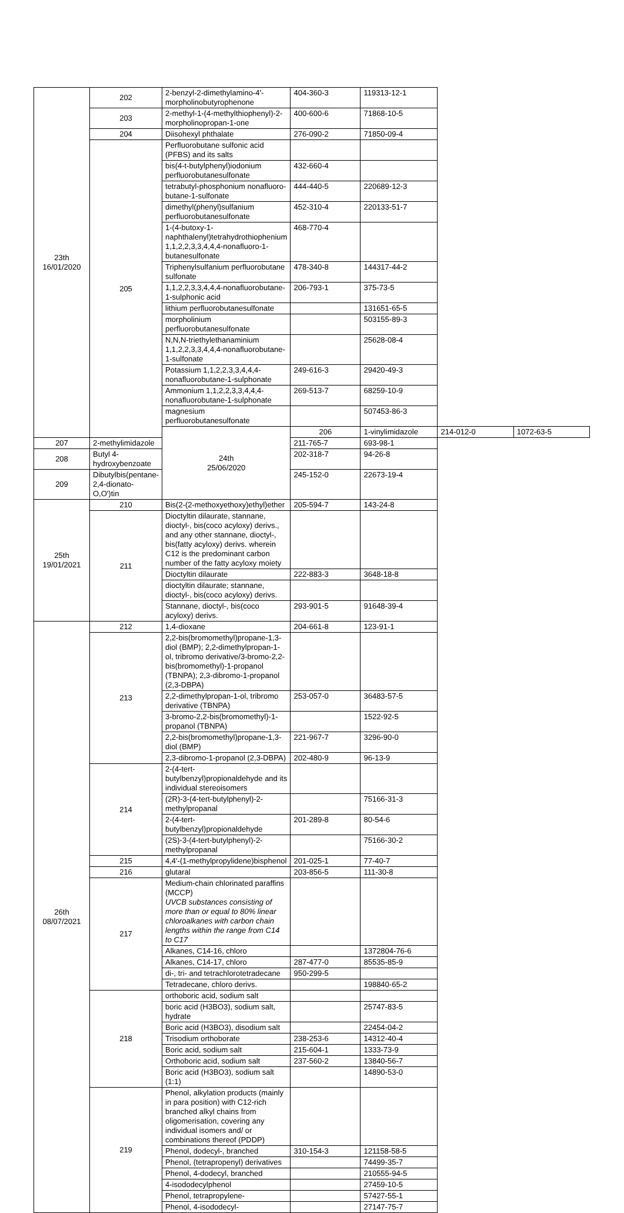| 23th 16/01/2020 | 202 | 2-benzyl-2-dimethylamino-4'-morpholinobutyrophenone | 404-360-3 | 119313-12-1 | | |
| | 203 | 2-methyl-1-(4-methylthiophenyl)-2-morpholinopropan-1-one | 400-600-6 | 71868-10-5 | | |
| | 204 | Diisohexyl phthalate | 276-090-2 | 71850-09-4 | | |
| | 205 | Perfluorobutane sulfonic acid (PFBS) and its salts | | | | |
| | | bis(4-t-butylphenyl)iodonium perfluorobutanesulfonate | 432-660-4 | | | |
| | | tetrabutyl-phosphonium nonafluoro-butane-1-sulfonate | 444-440-5 | 220689-12-3 | | |
| | | dimethyl(phenyl)sulfanium perfluorobutanesulfonate | 452-310-4 | 220133-51-7 | | |
| | | 1-(4-butoxy-1-naphthalenyl)tetrahydrothiophenium 1,1,2,2,3,3,4,4,4-nonafluoro-1-butanesulfonate | 468-770-4 | | | |
| | | Triphenylsulfanium perfluorobutane sulfonate | 478-340-8 | 144317-44-2 | | |
| | | 1,1,2,2,3,3,4,4,4-nonafluorobutane-1-sulphonic acid | 206-793-1 | 375-73-5 | | |
| | | lithium perfluorobutanesulfonate | | 131651-65-5 | | |
| | | morpholinium perfluorobutanesulfonate | | 503155-89-3 | | |
| | | N,N,N-triethylethanaminium 1,1,2,2,3,3,4,4,4-nonafluorobutane-1-sulfonate | | 25628-08-4 | | |
| | | Potassium 1,1,2,2,3,3,4,4,4-nonafluorobutane-1-sulphonate | 249-616-3 | 29420-49-3 | | |
| | | Ammonium 1,1,2,2,3,3,4,4,4-nonafluorobutane-1-sulphonate | 269-513-7 | 68259-10-9 | | |
| | | magnesium perfluorobutanesulfonate | | 507453-86-3 | | |
| | | 24th 25/06/2020 | 206 | 1-vinylimidazole | 214-012-0 | 1072-63-5 |
| 207 | 2-methylimidazole | | 211-765-7 | 693-98-1 | | |
| 208 | Butyl 4-hydroxybenzoate | | 202-318-7 | 94-26-8 | | |
| 209 | Dibutylbis(pentane-2,4-dionato-O,O')tin | | 245-152-0 | 22673-19-4 | | |
| 25th 19/01/2021 | 210 | Bis(2-(2-methoxyethoxy)ethyl)ether | 205-594-7 | 143-24-8 | | |
| | 211 | Dioctyltin dilaurate, stannane, dioctyl-, bis(coco acyloxy) derivs., and any other stannane, dioctyl-, bis(fatty acyloxy) derivs. wherein C12 is the predominant carbon number of the fatty acyloxy moiety | | | | |
| | | Dioctyltin dilaurate | 222-883-3 | 3648-18-8 | | |
| | | dioctyltin dilaurate; stannane, dioctyl-, bis(coco acyloxy) derivs. | | | | |
| | | Stannane, dioctyl-, bis(coco acyloxy) derivs. | 293-901-5 | 91648-39-4 | | |
| 26th 08/07/2021 | 212 | 1,4-dioxane | 204-661-8 | 123-91-1 | | |
| | 213 | 2,2-bis(bromomethyl)propane-1,3-diol (BMP); 2,2-dimethylpropan-1-ol, tribromo derivative/3-bromo-2,2-bis(bromomethyl)-1-propanol (TBNPA); 2,3-dibromo-1-propanol (2,3-DBPA) | | | | |
| | | 2,2-dimethylpropan-1-ol, tribromo derivative (TBNPA) | 253-057-0 | 36483-57-5 | | |
| | | 3-bromo-2,2-bis(bromomethyl)-1-propanol (TBNPA) | | 1522-92-5 | | |
| | | 2,2-bis(bromomethyl)propane-1,3-diol (BMP) | 221-967-7 | 3296-90-0 | | |
| | | 2,3-dibromo-1-propanol (2,3-DBPA) | 202-480-9 | 96-13-9 | | |
| | 214 | 2-(4-tert-butylbenzyl)propionaldehyde and its individual stereoisomers | | | | |
| | | (2R)-3-(4-tert-butylphenyl)-2-methylpropanal | | 75166-31-3 | | |
| | | 2-(4-tert-butylbenzyl)propionaldehyde | 201-289-8 | 80-54-6 | | |
| | | (2S)-3-(4-tert-butylphenyl)-2-methylpropanal | | 75166-30-2 | | |
| | 215 | 4,4'-(1-methylpropylidene)bisphenol | 201-025-1 | 77-40-7 | | |
| | 216 | glutaral | 203-856-5 | 111-30-8 | | |
| | 217 | Medium-chain chlorinated paraffins (MCCP) UVCB substances consisting of more than or equal to 80% linear chloroalkanes with carbon chain lengths within the range from C14 to C17 | | | | |
| | | Alkanes, C14-16, chloro | | 1372804-76-6 | | |
| | | Alkanes, C14-17, chloro | 287-477-0 | 85535-85-9 | | |
| | | di-, tri- and tetrachlorotetradecane | 950-299-5 | | | |
| | | Tetradecane, chloro derivs. | | 198840-65-2 | | |
| | 218 | orthoboric acid, sodium salt | | | | |
| | | boric acid (H3BO3), sodium salt, hydrate | | 25747-83-5 | | |
| | | Boric acid (H3BO3), disodium salt | | 22454-04-2 | | |
| | | Trisodium orthoborate | 238-253-6 | 14312-40-4 | | |
| | | Boric acid, sodium salt | 215-604-1 | 1333-73-9 | | |
| | | Orthoboric acid, sodium salt | 237-560-2 | 13840-56-7 | | |
| | | Boric acid (H3BO3), sodium salt (1:1) | | 14890-53-0 | | |
| | 219 | Phenol, alkylation products (mainly in para position) with C12-rich branched alkyl chains from oligomerisation, covering any individual isomers and/ or combinations thereof (PDDP) | | | | |
| | | Phenol, dodecyl-, branched | 310-154-3 | 121158-58-5 | | |
| | | Phenol, (tetrapropenyl) derivatives | | 74499-35-7 | | |
| | | Phenol, 4-dodecyl, branched | | 210555-94-5 | | |
| | | 4-isododecylphenol | | 27459-10-5 | | |
| | | Phenol, tetrapropylene- | | 57427-55-1 | | |
| | | Phenol, 4-isododecyl- | | 27147-75-7 | | |